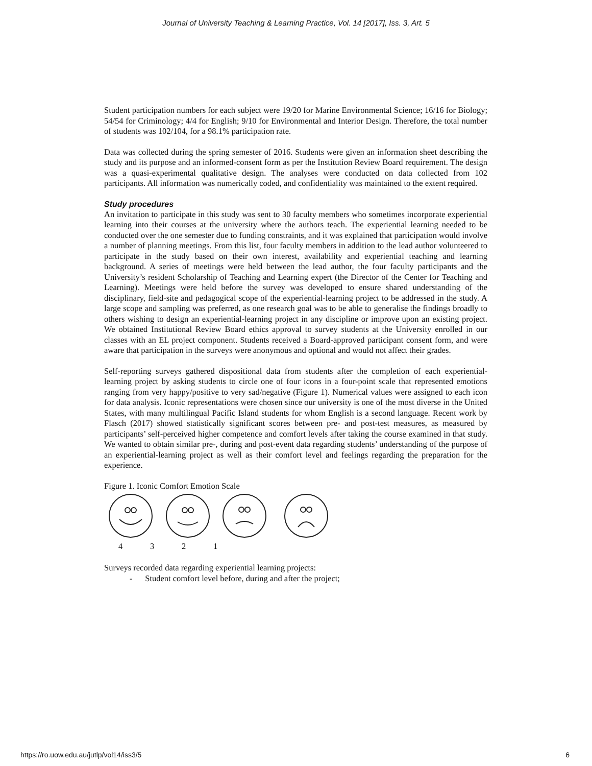Journal of University Teaching & Learning Practice, Vol. 14 [2017], Iss. 3, Art. 5
Student participation numbers for each subject were 19/20 for Marine Environmental Science; 16/16 for Biology; 54/54 for Criminology; 4/4 for English; 9/10 for Environmental and Interior Design. Therefore, the total number of students was 102/104, for a 98.1% participation rate.
Data was collected during the spring semester of 2016. Students were given an information sheet describing the study and its purpose and an informed-consent form as per the Institution Review Board requirement. The design was a quasi-experimental qualitative design. The analyses were conducted on data collected from 102 participants. All information was numerically coded, and confidentiality was maintained to the extent required.
Study procedures
An invitation to participate in this study was sent to 30 faculty members who sometimes incorporate experiential learning into their courses at the university where the authors teach. The experiential learning needed to be conducted over the one semester due to funding constraints, and it was explained that participation would involve a number of planning meetings. From this list, four faculty members in addition to the lead author volunteered to participate in the study based on their own interest, availability and experiential teaching and learning background. A series of meetings were held between the lead author, the four faculty participants and the University’s resident Scholarship of Teaching and Learning expert (the Director of the Center for Teaching and Learning). Meetings were held before the survey was developed to ensure shared understanding of the disciplinary, field-site and pedagogical scope of the experiential-learning project to be addressed in the study. A large scope and sampling was preferred, as one research goal was to be able to generalise the findings broadly to others wishing to design an experiential-learning project in any discipline or improve upon an existing project. We obtained Institutional Review Board ethics approval to survey students at the University enrolled in our classes with an EL project component. Students received a Board-approved participant consent form, and were aware that participation in the surveys were anonymous and optional and would not affect their grades.
Self-reporting surveys gathered dispositional data from students after the completion of each experiential-learning project by asking students to circle one of four icons in a four-point scale that represented emotions ranging from very happy/positive to very sad/negative (Figure 1). Numerical values were assigned to each icon for data analysis. Iconic representations were chosen since our university is one of the most diverse in the United States, with many multilingual Pacific Island students for whom English is a second language. Recent work by Flasch (2017) showed statistically significant scores between pre- and post-test measures, as measured by participants’ self-perceived higher competence and comfort levels after taking the course examined in that study. We wanted to obtain similar pre-, during and post-event data regarding students’ understanding of the purpose of an experiential-learning project as well as their comfort level and feelings regarding the preparation for the experience.
Figure 1. Iconic Comfort Emotion Scale
4321
Surveys recorded data regarding experiential learning projects:
- Student comfort level before, during and after the project;
https://ro.uow.edu.au/jutlp/vol14/iss3/5 6